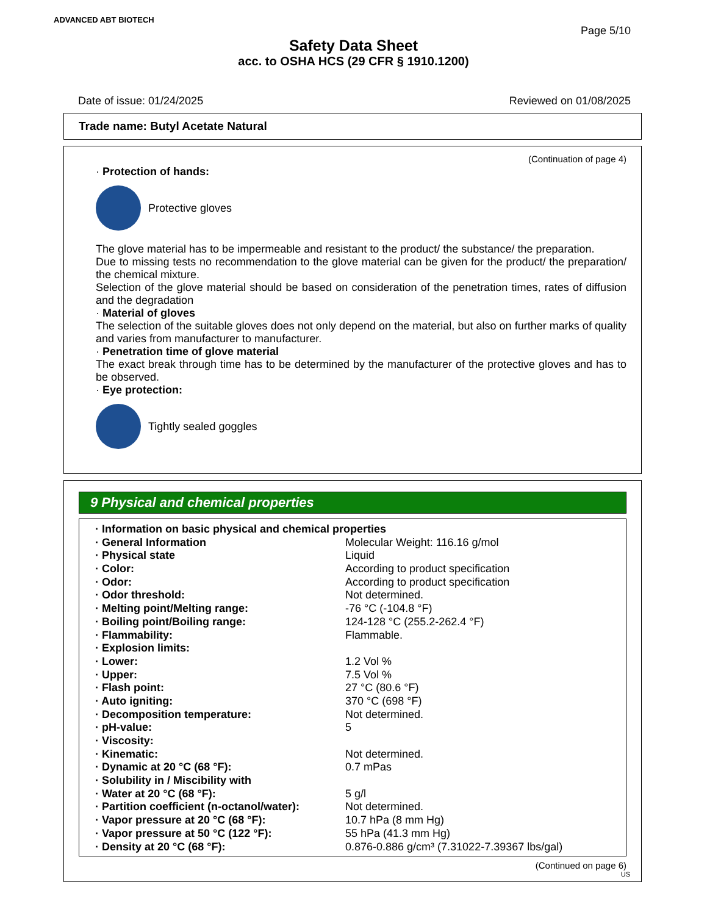ADVANCED ABT BIOTECH
Page 5/10
Safety Data Sheet
acc. to OSHA HCS (29 CFR § 1910.1200)
Date of issue: 01/24/2025 Reviewed on 01/08/2025
Trade name: Butyl Acetate Natural
(Continuation of page 4)
· Protection of hands:
Protective gloves
The glove material has to be impermeable and resistant to the product/ the substance/ the preparation.
Due to missing tests no recommendation to the glove material can be given for the product/ the preparation/ the chemical mixture.
Selection of the glove material should be based on consideration of the penetration times, rates of diffusion and the degradation
· Material of gloves
The selection of the suitable gloves does not only depend on the material, but also on further marks of quality and varies from manufacturer to manufacturer.
· Penetration time of glove material
The exact break through time has to be determined by the manufacturer of the protective gloves and has to be observed.
· Eye protection:
Tightly sealed goggles
9 Physical and chemical properties
| · Information on basic physical and chemical properties | |
| · General Information | Molecular Weight: 116.16 g/mol |
| · Physical state | Liquid |
| · Color: | According to product specification |
| · Odor: | According to product specification |
| · Odor threshold: | Not determined. |
| · Melting point/Melting range: | -76 °C (-104.8 °F) |
| · Boiling point/Boiling range: | 124-128 °C (255.2-262.4 °F) |
| · Flammability: | Flammable. |
| · Explosion limits: | |
| · Lower: | 1.2 Vol % |
| · Upper: | 7.5 Vol % |
| · Flash point: | 27 °C (80.6 °F) |
| · Auto igniting: | 370 °C (698 °F) |
| · Decomposition temperature: | Not determined. |
| · pH-value: | 5 |
| · Viscosity: | |
| · Kinematic: | Not determined. |
| · Dynamic at 20 °C (68 °F): | 0.7 mPas |
| · Solubility in / Miscibility with | |
| · Water at 20 °C (68 °F): | 5 g/l |
| · Partition coefficient (n-octanol/water): | Not determined. |
| · Vapor pressure at 20 °C (68 °F): | 10.7 hPa (8 mm Hg) |
| · Vapor pressure at 50 °C (122 °F): | 55 hPa (41.3 mm Hg) |
| · Density at 20 °C (68 °F): | 0.876-0.886 g/cm³ (7.31022-7.39367 lbs/gal) |
(Continued on page 6)
US